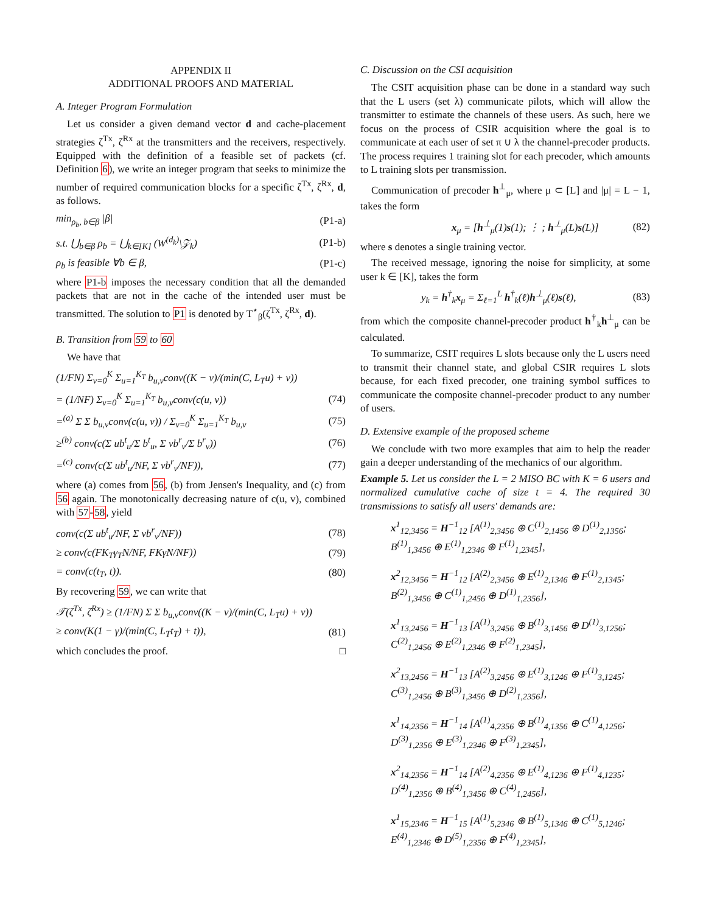APPENDIX II
ADDITIONAL PROOFS AND MATERIAL
A. Integer Program Formulation
Let us consider a given demand vector d and cache-placement strategies ζ<sup>Tx</sup>, ζ<sup>Rx</sup> at the transmitters and the receivers, respectively. Equipped with the definition of a feasible set of packets (cf. Definition 6), we write an integer program that seeks to minimize the number of required communication blocks for a specific ζ<sup>Tx</sup>, ζ<sup>Rx</sup>, d, as follows.
min<sub>ρ<sub>b</sub>, b∈β</sub> |β| (P1-a)
s.t. ⋃<sub>b∈β</sub> ρ<sub>b</sub> = ⋃<sub>k∈[K]</sub> (W<sup>(d<sub>k</sub>)</sup>\𝒵<sub>k</sub>) (P1-b)
ρ<sub>b</sub> is feasible ∀b ∈ β, (P1-c)
where P1-b imposes the necessary condition that all the demanded packets that are not in the cache of the intended user must be transmitted. The solution to P1 is denoted by T<sup>⋆</sup><sub>β</sub>(ζ<sup>Tx</sup>, ζ<sup>Rx</sup>, d).
B. Transition from 59 to 60
We have that
(1/FN) Σ<sub>v=0</sub><sup>K</sup> Σ<sub>u=1</sub><sup>K<sub>T</sub></sup> b<sub>u,v</sub>conv((K − v)/(min(C, L<sub>T</sub>u) + v))
= (1/NF) Σ<sub>v=0</sub><sup>K</sup> Σ<sub>u=1</sub><sup>K<sub>T</sub></sup> b<sub>u,v</sub>conv(c(u, v)) (74)
=<sup>(a)</sup> Σ Σ b<sub>u,v</sub>conv(c(u, v)) / Σ<sub>v=0</sub><sup>K</sup> Σ<sub>u=1</sub><sup>K<sub>T</sub></sup> b<sub>u,v</sub> (75)
≥<sup>(b)</sup> conv(c(Σ ub<sup>t</sup><sub>u</sub>/Σ b<sup>t</sup><sub>u</sub>, Σ vb<sup>r</sup><sub>v</sub>/Σ b<sup>r</sup><sub>v</sub>)) (76)
=<sup>(c)</sup> conv(c(Σ ub<sup>t</sup><sub>u</sub>/NF, Σ vb<sup>r</sup><sub>v</sub>/NF)), (77)
where (a) comes from 56, (b) from Jensen's Inequality, and (c) from 56 again. The monotonically decreasing nature of c(u, v), combined with 57-58, yield
conv(c(Σ ub<sup>t</sup><sub>u</sub>/NF, Σ vb<sup>r</sup><sub>v</sub>/NF)) (78)
≥ conv(c(FK<sub>T</sub>γ<sub>T</sub>N/NF, FKγN/NF)) (79)
= conv(c(t<sub>T</sub>, t)). (80)
By recovering 59, we can write that
𝒯(ζ<sup>Tx</sup>, ζ<sup>Rx</sup>) ≥ (1/FN) Σ Σ b<sub>u,v</sub>conv((K − v)/(min(C, L<sub>T</sub>u) + v))
≥ conv(K(1 − γ)/(min(C, L<sub>T</sub>t<sub>T</sub>) + t)), (81)
which concludes the proof. □
C. Discussion on the CSI acquisition
The CSIT acquisition phase can be done in a standard way such that the L users (set λ) communicate pilots, which will allow the transmitter to estimate the channels of these users. As such, here we focus on the process of CSIR acquisition where the goal is to communicate at each user of set π ∪ λ the channel-precoder products. The process requires 1 training slot for each precoder, which amounts to L training slots per transmission.
Communication of precoder h<sup>⊥</sup><sub>μ</sub>, where μ ⊂ [L] and |μ| = L − 1, takes the form
x<sub>μ</sub> = [h<sup>⊥</sup><sub>μ</sub>(1)s(1); ⋮ ; h<sup>⊥</sup><sub>μ</sub>(L)s(L)] (82)
where s denotes a single training vector.
The received message, ignoring the noise for simplicity, at some user k ∈ [K], takes the form
y<sub>k</sub> = h<sup>†</sup><sub>k</sub>x<sub>μ</sub> = Σ<sub>ℓ=1</sub><sup>L</sup> h<sup>†</sup><sub>k</sub>(ℓ)h<sup>⊥</sup><sub>μ</sub>(ℓ)s(ℓ), (83)
from which the composite channel-precoder product h<sup>†</sup><sub>k</sub>h<sup>⊥</sup><sub>μ</sub> can be calculated.
To summarize, CSIT requires L slots because only the L users need to transmit their channel state, and global CSIR requires L slots because, for each fixed precoder, one training symbol suffices to communicate the composite channel-precoder product to any number of users.
D. Extensive example of the proposed scheme
We conclude with two more examples that aim to help the reader gain a deeper understanding of the mechanics of our algorithm.
Example 5. Let us consider the L = 2 MISO BC with K = 6 users and normalized cumulative cache of size t = 4. The required 30 transmissions to satisfy all users' demands are:
x<sup>1</sup><sub>12,3456</sub> = H<sup>−1</sup><sub>12</sub> [A<sup>(1)</sup><sub>2,3456</sub> ⊕ C<sup>(1)</sup><sub>2,1456</sub> ⊕ D<sup>(1)</sup><sub>2,1356</sub>; B<sup>(1)</sup><sub>1,3456</sub> ⊕ E<sup>(1)</sup><sub>1,2346</sub> ⊕ F<sup>(1)</sup><sub>1,2345</sub>],
x<sup>2</sup><sub>12,3456</sub> = H<sup>−1</sup><sub>12</sub> [A<sup>(2)</sup><sub>2,3456</sub> ⊕ E<sup>(1)</sup><sub>2,1346</sub> ⊕ F<sup>(1)</sup><sub>2,1345</sub>; B<sup>(2)</sup><sub>1,3456</sub> ⊕ C<sup>(1)</sup><sub>1,2456</sub> ⊕ D<sup>(1)</sup><sub>1,2356</sub>],
x<sup>1</sup><sub>13,2456</sub> = H<sup>−1</sup><sub>13</sub> [A<sup>(1)</sup><sub>3,2456</sub> ⊕ B<sup>(1)</sup><sub>3,1456</sub> ⊕ D<sup>(1)</sup><sub>3,1256</sub>; C<sup>(2)</sup><sub>1,2456</sub> ⊕ E<sup>(2)</sup><sub>1,2346</sub> ⊕ F<sup>(2)</sup><sub>1,2345</sub>],
x<sup>2</sup><sub>13,2456</sub> = H<sup>−1</sup><sub>13</sub> [A<sup>(2)</sup><sub>3,2456</sub> ⊕ E<sup>(1)</sup><sub>3,1246</sub> ⊕ F<sup>(1)</sup><sub>3,1245</sub>; C<sup>(3)</sup><sub>1,2456</sub> ⊕ B<sup>(3)</sup><sub>1,3456</sub> ⊕ D<sup>(2)</sup><sub>1,2356</sub>],
x<sup>1</sup><sub>14,2356</sub> = H<sup>−1</sup><sub>14</sub> [A<sup>(1)</sup><sub>4,2356</sub> ⊕ B<sup>(1)</sup><sub>4,1356</sub> ⊕ C<sup>(1)</sup><sub>4,1256</sub>; D<sup>(3)</sup><sub>1,2356</sub> ⊕ E<sup>(3)</sup><sub>1,2346</sub> ⊕ F<sup>(3)</sup><sub>1,2345</sub>],
x<sup>2</sup><sub>14,2356</sub> = H<sup>−1</sup><sub>14</sub> [A<sup>(2)</sup><sub>4,2356</sub> ⊕ E<sup>(1)</sup><sub>4,1236</sub> ⊕ F<sup>(1)</sup><sub>4,1235</sub>; D<sup>(4)</sup><sub>1,2356</sub> ⊕ B<sup>(4)</sup><sub>1,3456</sub> ⊕ C<sup>(4)</sup><sub>1,2456</sub>],
x<sup>1</sup><sub>15,2346</sub> = H<sup>−1</sup><sub>15</sub> [A<sup>(1)</sup><sub>5,2346</sub> ⊕ B<sup>(1)</sup><sub>5,1346</sub> ⊕ C<sup>(1)</sup><sub>5,1246</sub>; E<sup>(4)</sup><sub>1,2346</sub> ⊕ D<sup>(5)</sup><sub>1,2356</sub> ⊕ F<sup>(4)</sup><sub>1,2345</sub>],